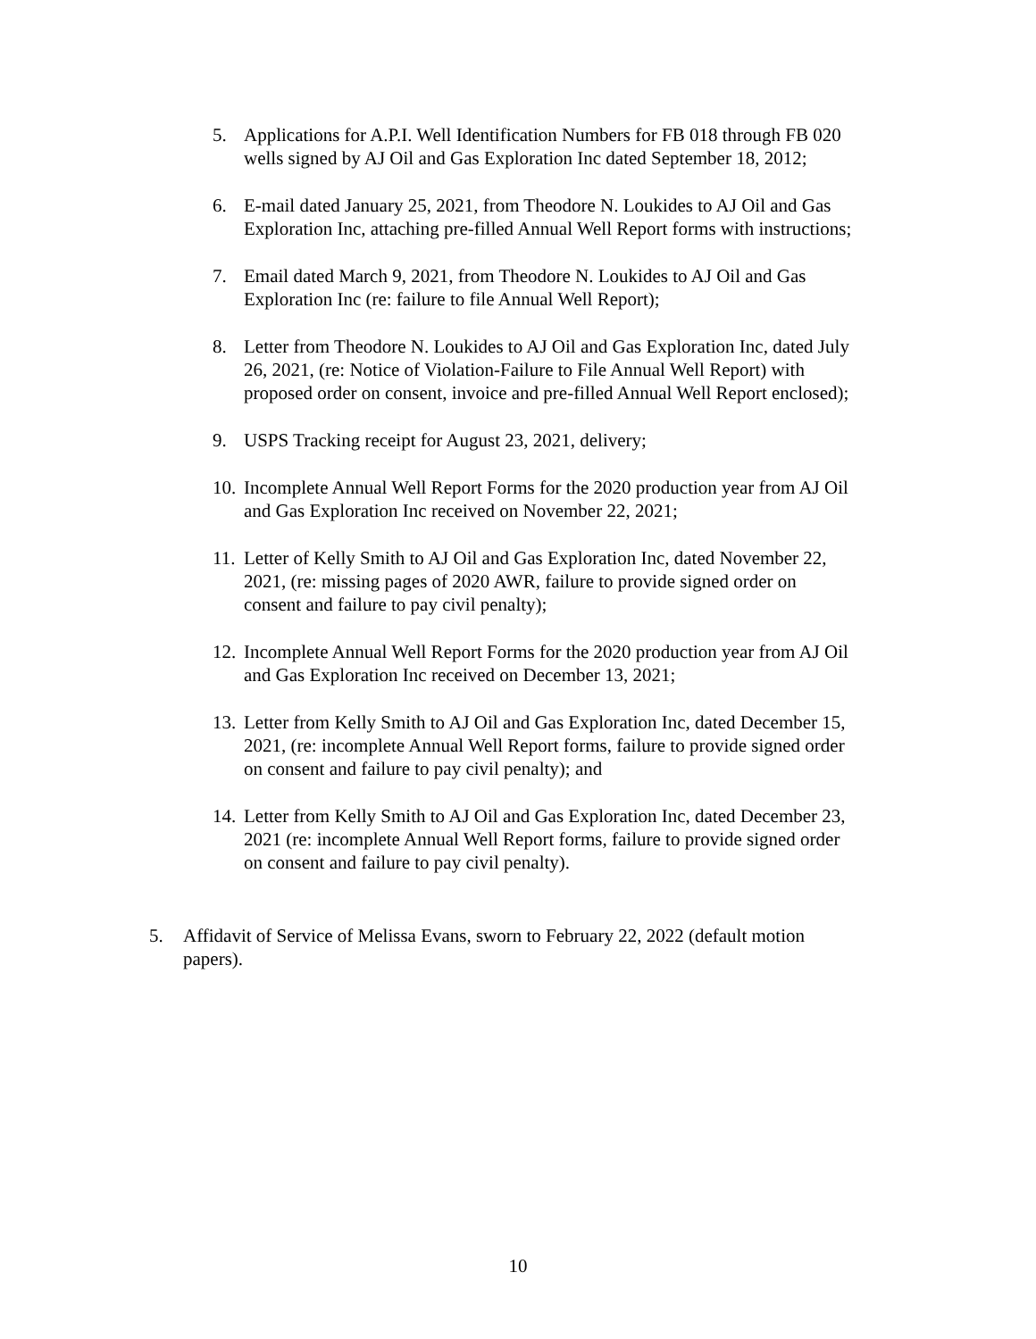5. Applications for A.P.I. Well Identification Numbers for FB 018 through FB 020 wells signed by AJ Oil and Gas Exploration Inc dated September 18, 2012;
6. E-mail dated January 25, 2021, from Theodore N. Loukides to AJ Oil and Gas Exploration Inc, attaching pre-filled Annual Well Report forms with instructions;
7. Email dated March 9, 2021, from Theodore N. Loukides to AJ Oil and Gas Exploration Inc (re: failure to file Annual Well Report);
8. Letter from Theodore N. Loukides to AJ Oil and Gas Exploration Inc, dated July 26, 2021, (re: Notice of Violation-Failure to File Annual Well Report) with proposed order on consent, invoice and pre-filled Annual Well Report enclosed);
9. USPS Tracking receipt for August 23, 2021, delivery;
10. Incomplete Annual Well Report Forms for the 2020 production year from AJ Oil and Gas Exploration Inc received on November 22, 2021;
11. Letter of Kelly Smith to AJ Oil and Gas Exploration Inc, dated November 22, 2021, (re: missing pages of 2020 AWR, failure to provide signed order on consent and failure to pay civil penalty);
12. Incomplete Annual Well Report Forms for the 2020 production year from AJ Oil and Gas Exploration Inc received on December 13, 2021;
13. Letter from Kelly Smith to AJ Oil and Gas Exploration Inc, dated December 15, 2021, (re: incomplete Annual Well Report forms, failure to provide signed order on consent and failure to pay civil penalty); and
14. Letter from Kelly Smith to AJ Oil and Gas Exploration Inc, dated December 23, 2021 (re: incomplete Annual Well Report forms, failure to provide signed order on consent and failure to pay civil penalty).
5. Affidavit of Service of Melissa Evans, sworn to February 22, 2022 (default motion papers).
10